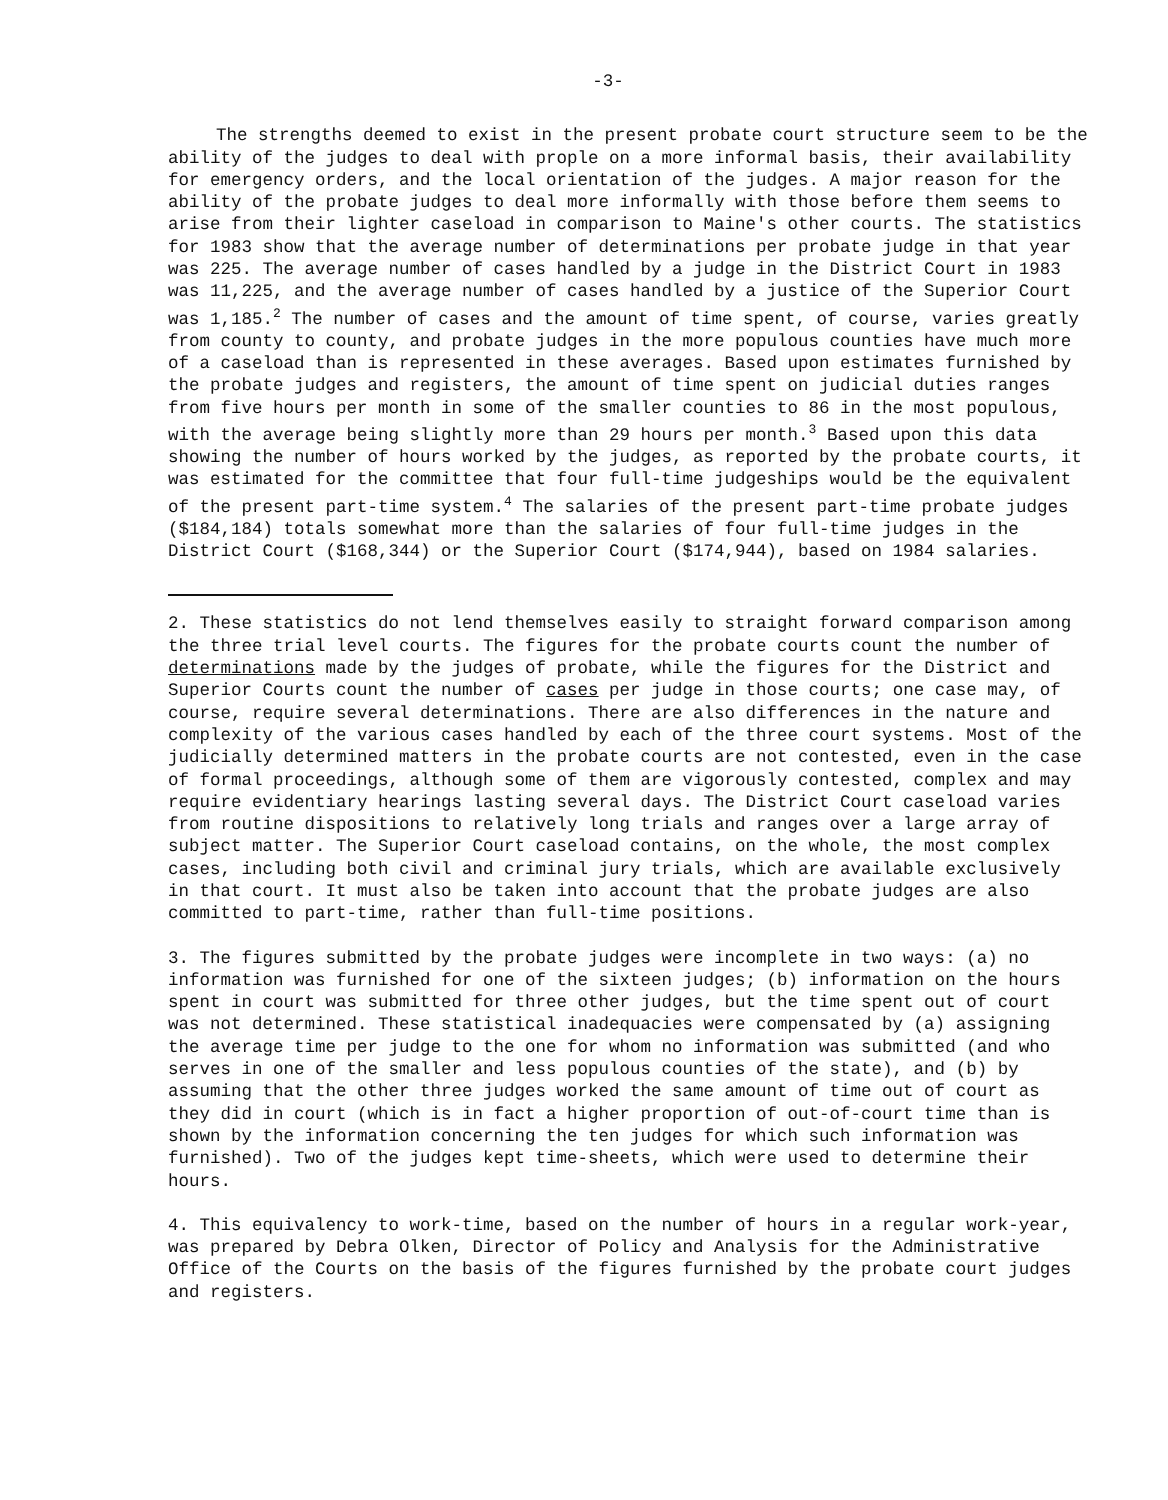-3-
The strengths deemed to exist in the present probate court structure seem to be the ability of the judges to deal with prople on a more informal basis, their availability for emergency orders, and the local orientation of the judges. A major reason for the ability of the probate judges to deal more informally with those before them seems to arise from their lighter caseload in comparison to Maine's other courts. The statistics for 1983 show that the average number of determinations per probate judge in that year was 225. The average number of cases handled by a judge in the District Court in 1983 was 11,225, and the average number of cases handled by a justice of the Superior Court was 1,185.<sup>2</sup> The number of cases and the amount of time spent, of course, varies greatly from county to county, and probate judges in the more populous counties have much more of a caseload than is represented in these averages. Based upon estimates furnished by the probate judges and registers, the amount of time spent on judicial duties ranges from five hours per month in some of the smaller counties to 86 in the most populous, with the average being slightly more than 29 hours per month.<sup>3</sup> Based upon this data showing the number of hours worked by the judges, as reported by the probate courts, it was estimated for the committee that four full-time judgeships would be the equivalent of the present part-time system.<sup>4</sup> The salaries of the present part-time probate judges ($184,184) totals somewhat more than the salaries of four full-time judges in the District Court ($168,344) or the Superior Court ($174,944), based on 1984 salaries.
2. These statistics do not lend themselves easily to straight forward comparison among the three trial level courts. The figures for the probate courts count the number of determinations made by the judges of probate, while the figures for the District and Superior Courts count the number of cases per judge in those courts; one case may, of course, require several determinations. There are also differences in the nature and complexity of the various cases handled by each of the three court systems. Most of the judicially determined matters in the probate courts are not contested, even in the case of formal proceedings, although some of them are vigorously contested, complex and may require evidentiary hearings lasting several days. The District Court caseload varies from routine dispositions to relatively long trials and ranges over a large array of subject matter. The Superior Court caseload contains, on the whole, the most complex cases, including both civil and criminal jury trials, which are available exclusively in that court. It must also be taken into account that the probate judges are also committed to part-time, rather than full-time positions.
3. The figures submitted by the probate judges were incomplete in two ways: (a) no information was furnished for one of the sixteen judges; (b) information on the hours spent in court was submitted for three other judges, but the time spent out of court was not determined. These statistical inadequacies were compensated by (a) assigning the average time per judge to the one for whom no information was submitted (and who serves in one of the smaller and less populous counties of the state), and (b) by assuming that the other three judges worked the same amount of time out of court as they did in court (which is in fact a higher proportion of out-of-court time than is shown by the information concerning the ten judges for which such information was furnished). Two of the judges kept time-sheets, which were used to determine their hours.
4. This equivalency to work-time, based on the number of hours in a regular work-year, was prepared by Debra Olken, Director of Policy and Analysis for the Administrative Office of the Courts on the basis of the figures furnished by the probate court judges and registers.